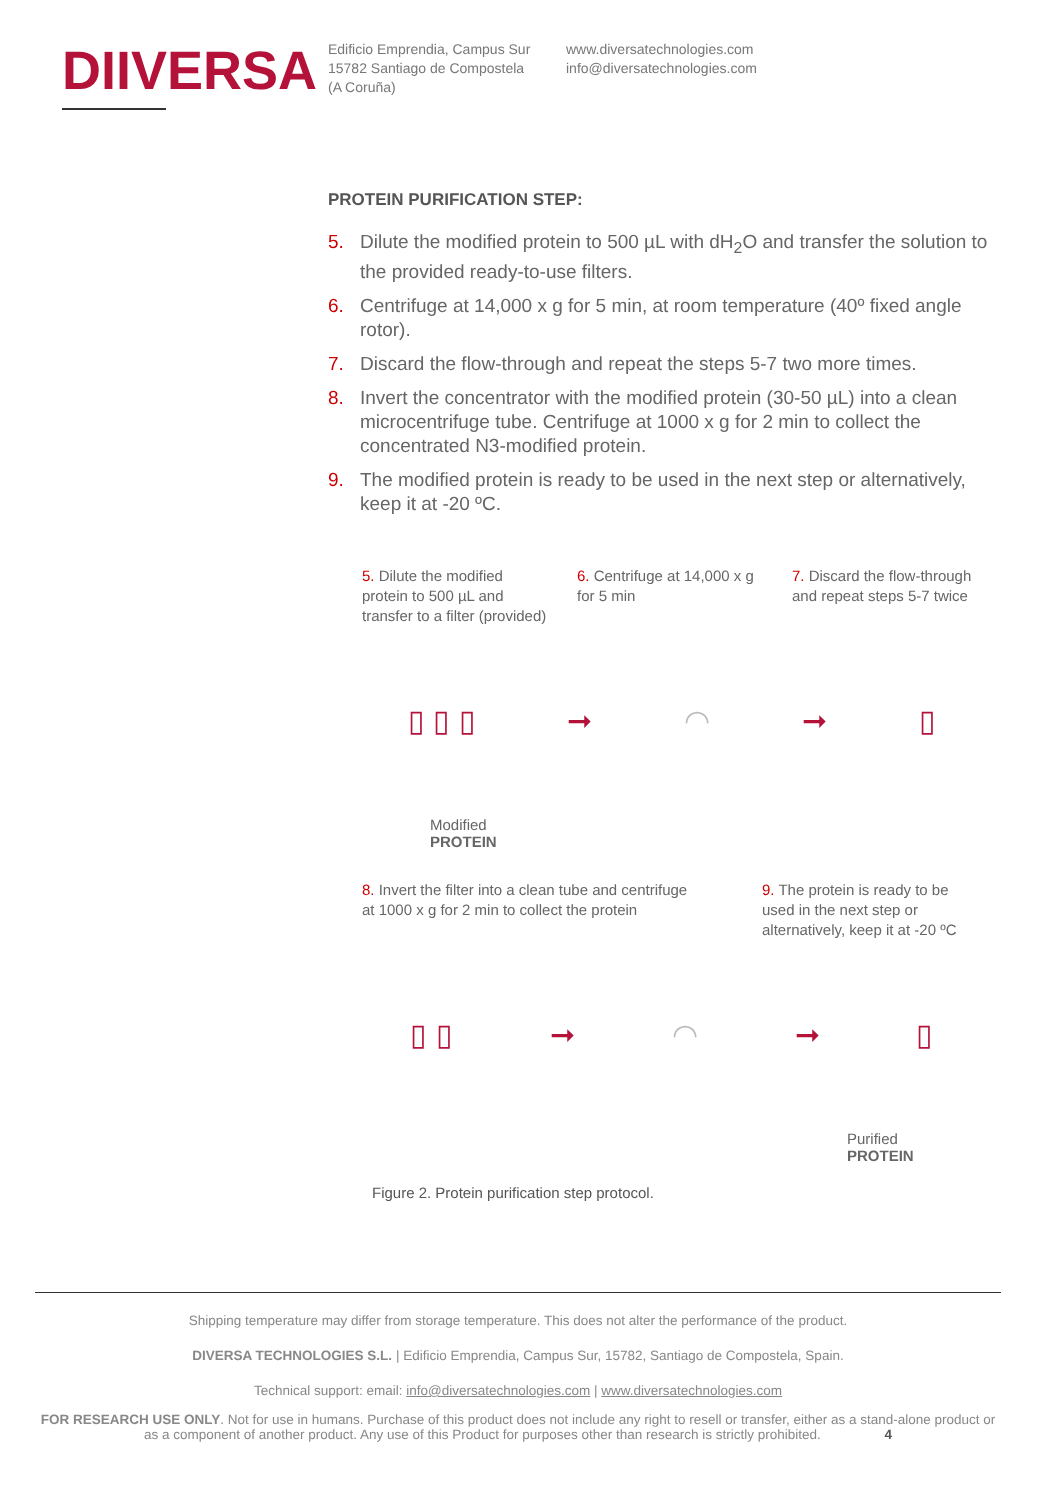DIIVERSA
Edificio Emprendia, Campus Sur
15782 Santiago de Compostela
(A Coruña)
www.diversatechnologies.com
info@diversatechnologies.com
PROTEIN PURIFICATION STEP:
5. Dilute the modified protein to 500 µL with dH<sub>2</sub>O and transfer the solution to the provided ready-to-use filters.
6. Centrifuge at 14,000 x g for 5 min, at room temperature (40º fixed angle rotor).
7. Discard the flow-through and repeat the steps 5-7 two more times.
8. Invert the concentrator with the modified protein (30-50 µL) into a clean microcentrifuge tube. Centrifuge at 1000 x g for 2 min to collect the concentrated N3-modified protein.
9. The modified protein is ready to be used in the next step or alternatively, keep it at -20 ºC.
5. Dilute the modified protein to 500 µL and transfer to a filter (provided)
6. Centrifuge at 14,000 x g for 5 min
7. Discard the flow-through and repeat steps 5-7 twice
▯ ▯ ▯ ➞ ◠ ➞ ▯
Modified
PROTEIN
8. Invert the filter into a clean tube and centrifuge at 1000 x g for 2 min to collect the protein
9. The protein is ready to be used in the next step or alternatively, keep it at -20 ºC
▯ ▯ ➞ ◠ ➞ ▯
Purified
PROTEIN
Figure 2. Protein purification step protocol.
Shipping temperature may differ from storage temperature. This does not alter the performance of the product.
DIVERSA TECHNOLOGIES S.L. | Edificio Emprendia, Campus Sur, 15782, Santiago de Compostela, Spain.
Technical support: email: info@diversatechnologies.com | www.diversatechnologies.com
FOR RESEARCH USE ONLY. Not for use in humans. Purchase of this product does not include any right to resell or transfer, either as a stand-alone product or as a component of another product. Any use of this Product for purposes other than research is strictly prohibited. 4